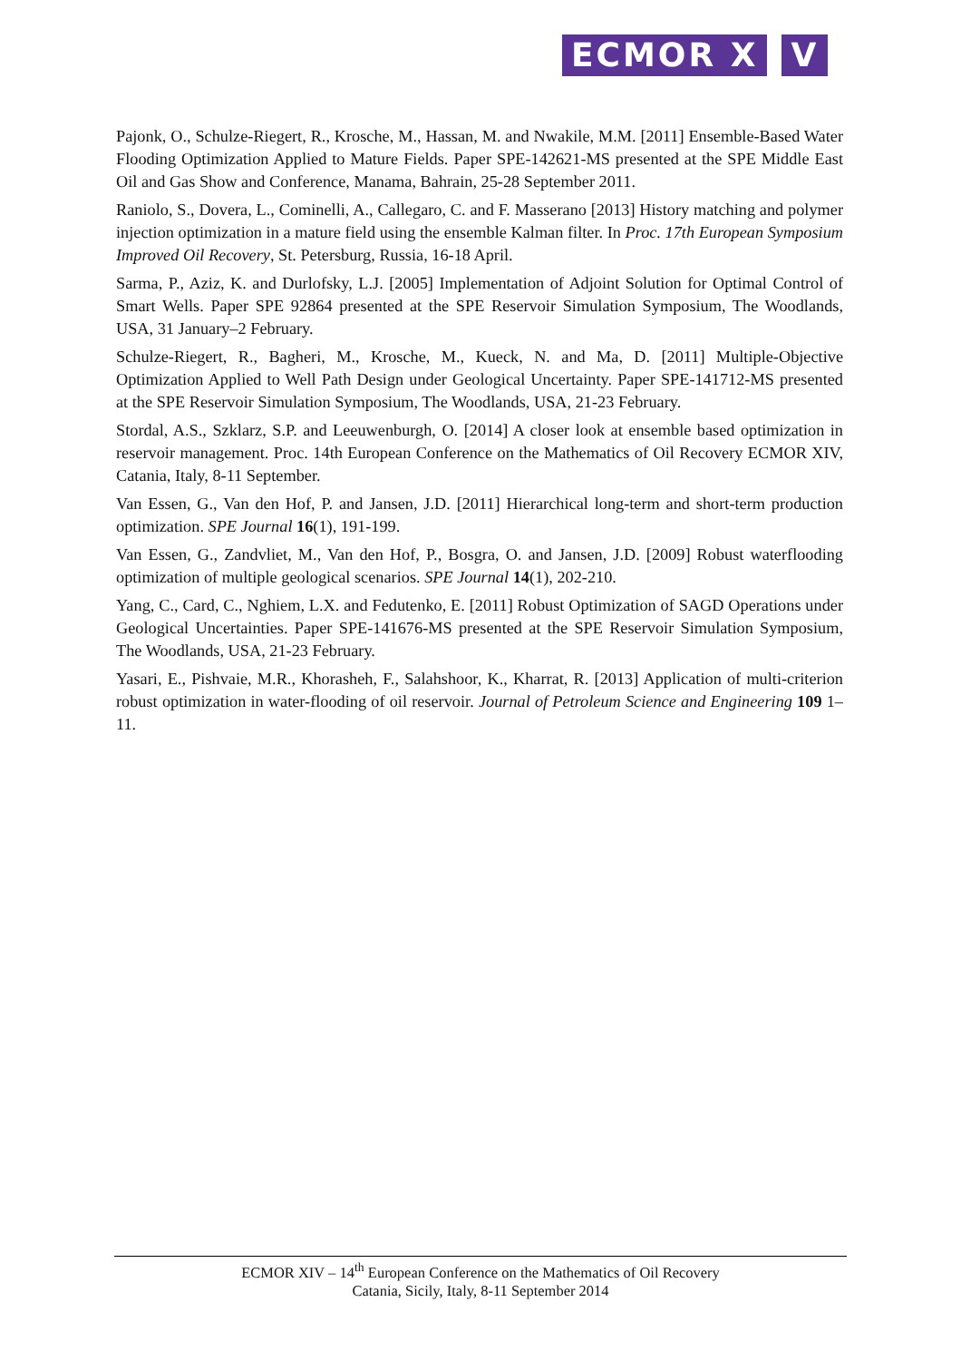ECMOR X V
Pajonk, O., Schulze-Riegert, R., Krosche, M., Hassan, M. and Nwakile, M.M. [2011] Ensemble-Based Water Flooding Optimization Applied to Mature Fields. Paper SPE-142621-MS presented at the SPE Middle East Oil and Gas Show and Conference, Manama, Bahrain, 25-28 September 2011.
Raniolo, S., Dovera, L., Cominelli, A., Callegaro, C. and F. Masserano [2013] History matching and polymer injection optimization in a mature field using the ensemble Kalman filter. In Proc. 17th European Symposium Improved Oil Recovery, St. Petersburg, Russia, 16-18 April.
Sarma, P., Aziz, K. and Durlofsky, L.J. [2005] Implementation of Adjoint Solution for Optimal Control of Smart Wells. Paper SPE 92864 presented at the SPE Reservoir Simulation Symposium, The Woodlands, USA, 31 January–2 February.
Schulze-Riegert, R., Bagheri, M., Krosche, M., Kueck, N. and Ma, D. [2011] Multiple-Objective Optimization Applied to Well Path Design under Geological Uncertainty. Paper SPE-141712-MS presented at the SPE Reservoir Simulation Symposium, The Woodlands, USA, 21-23 February.
Stordal, A.S., Szklarz, S.P. and Leeuwenburgh, O. [2014] A closer look at ensemble based optimization in reservoir management. Proc. 14th European Conference on the Mathematics of Oil Recovery ECMOR XIV, Catania, Italy, 8-11 September.
Van Essen, G., Van den Hof, P. and Jansen, J.D. [2011] Hierarchical long-term and short-term production optimization. SPE Journal 16(1), 191-199.
Van Essen, G., Zandvliet, M., Van den Hof, P., Bosgra, O. and Jansen, J.D. [2009] Robust waterflooding optimization of multiple geological scenarios. SPE Journal 14(1), 202-210.
Yang, C., Card, C., Nghiem, L.X. and Fedutenko, E. [2011] Robust Optimization of SAGD Operations under Geological Uncertainties. Paper SPE-141676-MS presented at the SPE Reservoir Simulation Symposium, The Woodlands, USA, 21-23 February.
Yasari, E., Pishvaie, M.R., Khorasheh, F., Salahshoor, K., Kharrat, R. [2013] Application of multi-criterion robust optimization in water-flooding of oil reservoir. Journal of Petroleum Science and Engineering 109 1–11.
ECMOR XIV – 14<sup>th</sup> European Conference on the Mathematics of Oil Recovery
Catania, Sicily, Italy, 8-11 September 2014